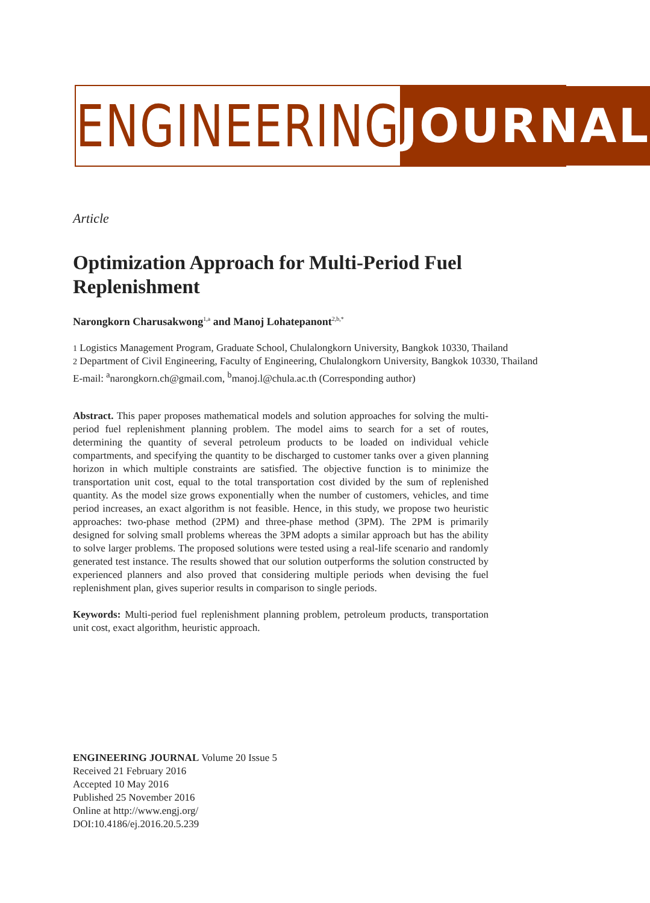ENGINEERING JOURNAL
Article
Optimization Approach for Multi-Period Fuel Replenishment
Narongkorn Charusakwong<sup>1,a</sup> and Manoj Lohatepanont<sup>2,b,*</sup>
1 Logistics Management Program, Graduate School, Chulalongkorn University, Bangkok 10330, Thailand
2 Department of Civil Engineering, Faculty of Engineering, Chulalongkorn University, Bangkok 10330, Thailand
E-mail: <sup>a</sup>narongkorn.ch@gmail.com, <sup>b</sup>manoj.l@chula.ac.th (Corresponding author)
Abstract. This paper proposes mathematical models and solution approaches for solving the multi-period fuel replenishment planning problem. The model aims to search for a set of routes, determining the quantity of several petroleum products to be loaded on individual vehicle compartments, and specifying the quantity to be discharged to customer tanks over a given planning horizon in which multiple constraints are satisfied. The objective function is to minimize the transportation unit cost, equal to the total transportation cost divided by the sum of replenished quantity. As the model size grows exponentially when the number of customers, vehicles, and time period increases, an exact algorithm is not feasible. Hence, in this study, we propose two heuristic approaches: two-phase method (2PM) and three-phase method (3PM). The 2PM is primarily designed for solving small problems whereas the 3PM adopts a similar approach but has the ability to solve larger problems. The proposed solutions were tested using a real-life scenario and randomly generated test instance. The results showed that our solution outperforms the solution constructed by experienced planners and also proved that considering multiple periods when devising the fuel replenishment plan, gives superior results in comparison to single periods.
Keywords: Multi-period fuel replenishment planning problem, petroleum products, transportation unit cost, exact algorithm, heuristic approach.
ENGINEERING JOURNAL Volume 20 Issue 5
Received 21 February 2016
Accepted 10 May 2016
Published 25 November 2016
Online at http://www.engj.org/
DOI:10.4186/ej.2016.20.5.239